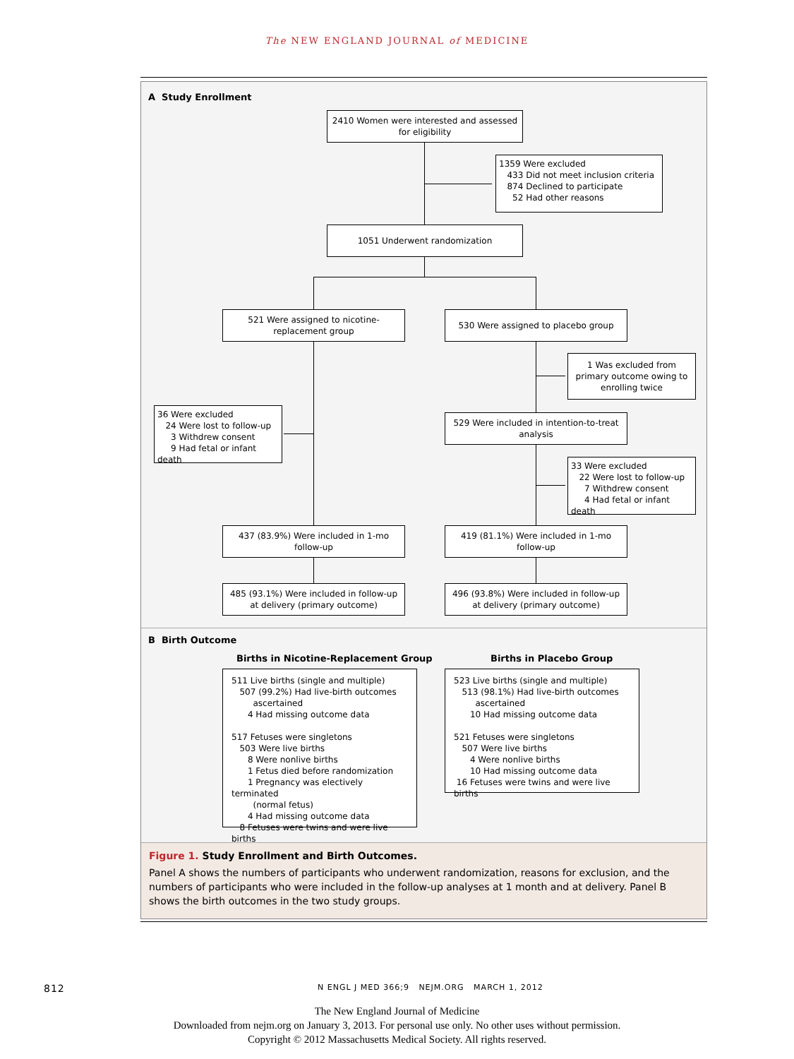The NEW ENGLAND JOURNAL of MEDICINE
A Study Enrollment
2410 Women were interested and assessed for eligibility
1359 Were excluded
433 Did not meet inclusion criteria
874 Declined to participate
52 Had other reasons
1051 Underwent randomization
521 Were assigned to nicotine-replacement group
530 Were assigned to placebo group
36 Were excluded
24 Were lost to follow-up
3 Withdrew consent
9 Had fetal or infant death
1 Was excluded from primary outcome owing to enrolling twice
529 Were included in intention-to-treat analysis
33 Were excluded
22 Were lost to follow-up
7 Withdrew consent
4 Had fetal or infant death
437 (83.9%) Were included in 1-mo follow-up
419 (81.1%) Were included in 1-mo follow-up
485 (93.1%) Were included in follow-up at delivery (primary outcome)
496 (93.8%) Were included in follow-up at delivery (primary outcome)
B Birth Outcome
Births in Nicotine-Replacement Group
Births in Placebo Group
511 Live births (single and multiple)
507 (99.2%) Had live-birth outcomes
ascertained
4 Had missing outcome data
517 Fetuses were singletons
503 Were live births
8 Were nonlive births
1 Fetus died before randomization
1 Pregnancy was electively terminated
(normal fetus)
4 Had missing outcome data
8 Fetuses were twins and were live births
523 Live births (single and multiple)
513 (98.1%) Had live-birth outcomes
ascertained
10 Had missing outcome data
521 Fetuses were singletons
507 Were live births
4 Were nonlive births
10 Had missing outcome data
16 Fetuses were twins and were live births
Figure 1. Study Enrollment and Birth Outcomes.
Panel A shows the numbers of participants who underwent randomization, reasons for exclusion, and the numbers of participants who were included in the follow-up analyses at 1 month and at delivery. Panel B shows the birth outcomes in the two study groups.
812
N ENGL J MED 366;9 NEJM.ORG MARCH 1, 2012
The New England Journal of Medicine
Downloaded from nejm.org on January 3, 2013. For personal use only. No other uses without permission.
Copyright © 2012 Massachusetts Medical Society. All rights reserved.